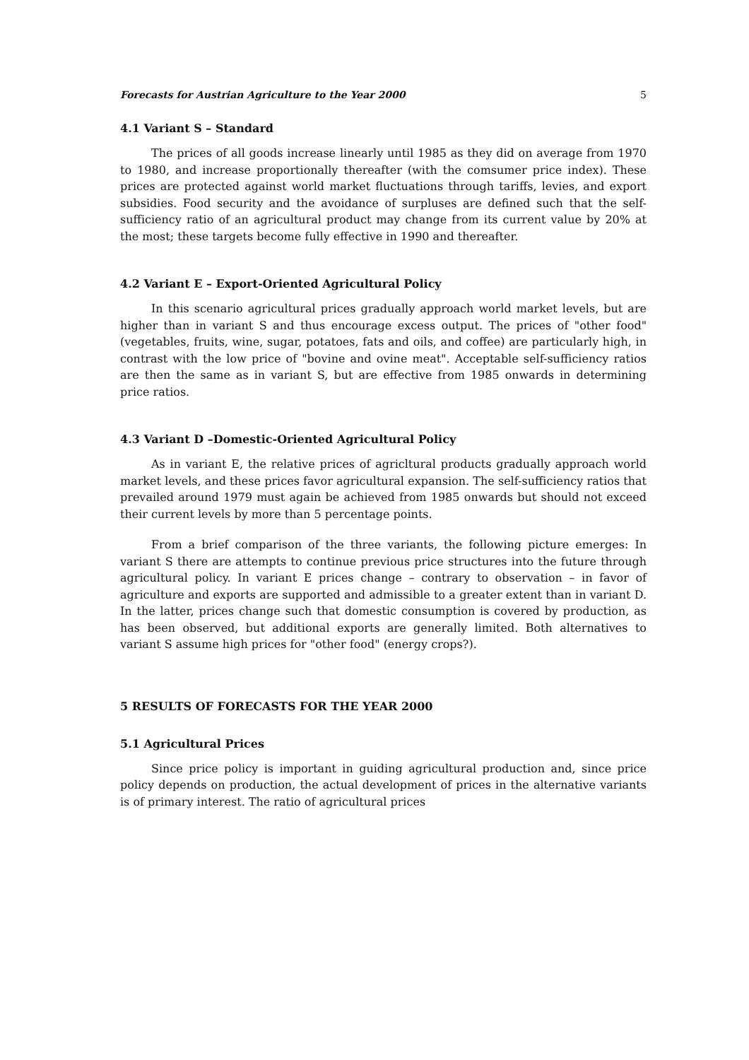Forecasts for Austrian Agriculture to the Year 2000 5
4.1 Variant S – Standard
The prices of all goods increase linearly until 1985 as they did on average from 1970 to 1980, and increase proportionally thereafter (with the comsumer price index). These prices are protected against world market fluctuations through tariffs, levies, and export subsidies. Food security and the avoidance of surpluses are defined such that the self-sufficiency ratio of an agricultural product may change from its current value by 20% at the most; these targets become fully effective in 1990 and thereafter.
4.2 Variant E – Export-Oriented Agricultural Policy
In this scenario agricultural prices gradually approach world market levels, but are higher than in variant S and thus encourage excess output. The prices of "other food" (vegetables, fruits, wine, sugar, potatoes, fats and oils, and coffee) are particularly high, in contrast with the low price of "bovine and ovine meat". Acceptable self-sufficiency ratios are then the same as in variant S, but are effective from 1985 onwards in determining price ratios.
4.3 Variant D –Domestic-Oriented Agricultural Policy
As in variant E, the relative prices of agricltural products gradually approach world market levels, and these prices favor agricultural expansion. The self-sufficiency ratios that prevailed around 1979 must again be achieved from 1985 onwards but should not exceed their current levels by more than 5 percentage points.
From a brief comparison of the three variants, the following picture emerges: In variant S there are attempts to continue previous price structures into the future through agricultural policy. In variant E prices change – contrary to observation – in favor of agriculture and exports are supported and admissible to a greater extent than in variant D. In the latter, prices change such that domestic consumption is covered by production, as has been observed, but additional exports are generally limited. Both alternatives to variant S assume high prices for "other food" (energy crops?).
5 RESULTS OF FORECASTS FOR THE YEAR 2000
5.1 Agricultural Prices
Since price policy is important in guiding agricultural production and, since price policy depends on production, the actual development of prices in the alternative variants is of primary interest. The ratio of agricultural prices